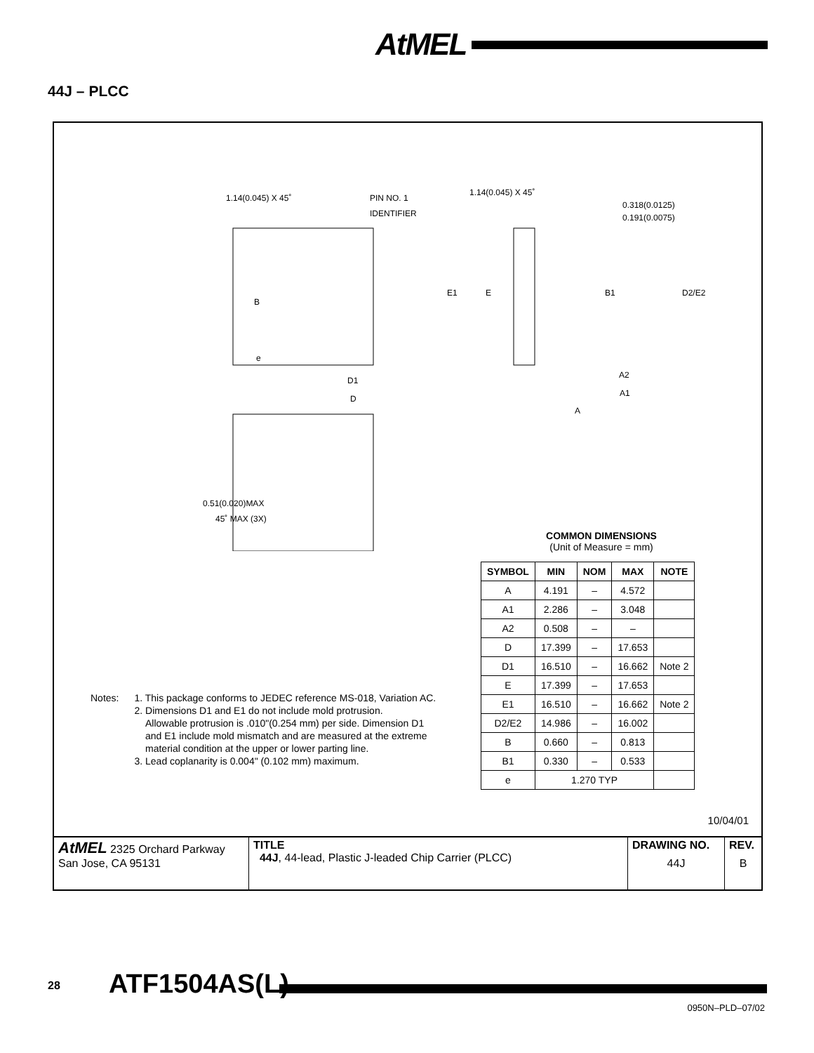AtMEL
44J – PLCC
1.14(0.045) X 45˚ PIN NO. 1
IDENTIFIER
1.14(0.045) X 45˚
0.318(0.0125)
0.191(0.0075)
B
E1 E B1 D2/E2
e
D1
D
A2
A1
A
0.51(0.020)MAX
45˚ MAX (3X)
COMMON DIMENSIONS
(Unit of Measure = mm)
| SYMBOL | MIN | NOM | MAX | NOTE |
| --- | --- | --- | --- | --- |
| A | 4.191 | – | 4.572 | |
| A1 | 2.286 | – | 3.048 | |
| A2 | 0.508 | – | – | |
| D | 17.399 | – | 17.653 | |
| D1 | 16.510 | – | 16.662 | Note 2 |
| E | 17.399 | – | 17.653 | |
| E1 | 16.510 | – | 16.662 | Note 2 |
| D2/E2 | 14.986 | – | 16.002 | |
| B | 0.660 | – | 0.813 | |
| B1 | 0.330 | – | 0.533 | |
| e | 1.270 TYP | | | |
Notes: 1. This package conforms to JEDEC reference MS-018, Variation AC.
2. Dimensions D1 and E1 do not include mold protrusion.
Allowable protrusion is .010"(0.254 mm) per side. Dimension D1
and E1 include mold mismatch and are measured at the extreme
material condition at the upper or lower parting line.
3. Lead coplanarity is 0.004" (0.102 mm) maximum.
10/04/01
| AtMEL 2325 Orchard Parkway San Jose, CA 95131 | TITLE 44J , 44-lead, Plastic J-leaded Chip Carrier (PLCC) | DRAWING NO. 44J | REV. B |
28 ATF1504AS(L)
0950N–PLD–07/02